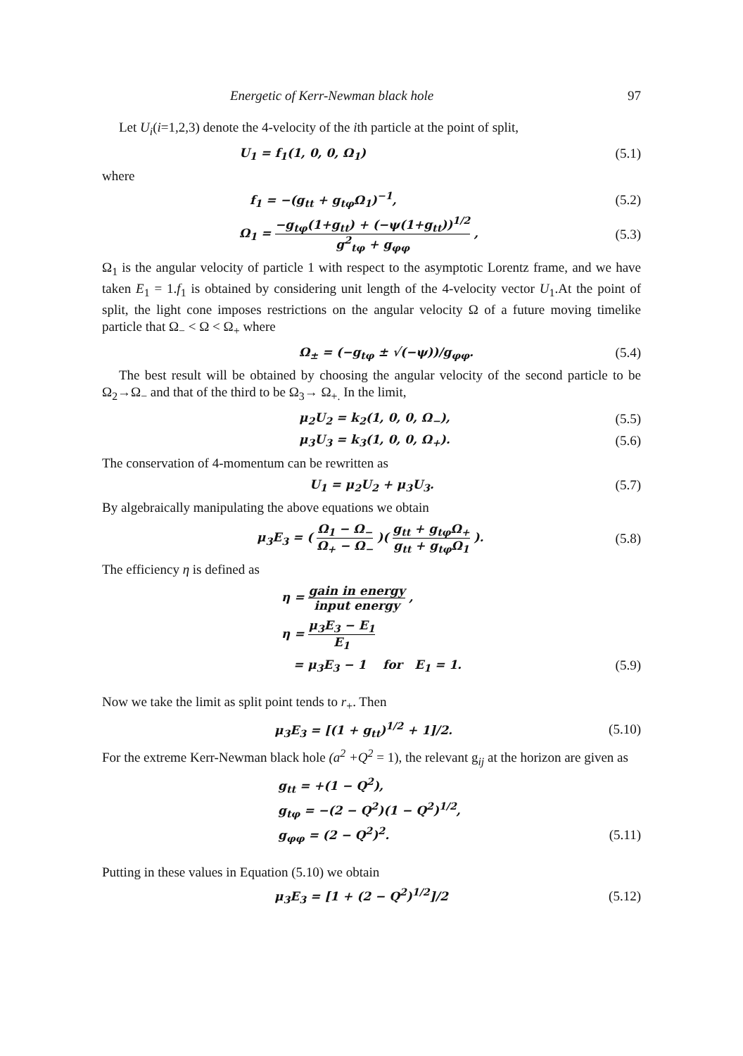Energetic of Kerr-Newman black hole 97
Let U<sub>i</sub>(i=1,2,3) denote the 4-velocity of the ith particle at the point of split,
U<sub>1</sub> = f<sub>1</sub>(1, 0, 0, Ω<sub>1</sub>) (5.1)
where
f<sub>1</sub> = −(g<sub>tt</sub> + g<sub>tφ</sub>Ω<sub>1</sub>)<sup>−1</sup>, (5.2)
Ω<sub>1</sub> = −g<sub>tφ</sub>(1+g<sub>tt</sub>) + (−ψ(1+g<sub>tt</sub>))<sup>1/2</sup> g<sup>2</sup><sub>tφ</sub> + g<sub>φφ</sub> , (5.3)
Ω<sub>1</sub> is the angular velocity of particle 1 with respect to the asymptotic Lorentz frame, and we have taken E<sub>1</sub> = 1.f<sub>1</sub> is obtained by considering unit length of the 4-velocity vector U<sub>1</sub>.At the point of split, the light cone imposes restrictions on the angular velocity Ω of a future moving timelike particle that Ω<sub>−</sub> < Ω < Ω<sub>+</sub> where
Ω<sub>±</sub> = (−g<sub>tφ</sub> ± √(−ψ))/g<sub>φφ</sub>. (5.4)
The best result will be obtained by choosing the angular velocity of the second particle to be Ω<sub>2</sub>→Ω<sub>−</sub> and that of the third to be Ω<sub>3</sub>→ Ω<sub>+.</sub> In the limit,
μ<sub>2</sub>U<sub>2</sub> = k<sub>2</sub>(1, 0, 0, Ω<sub>−</sub>), (5.5)
μ<sub>3</sub>U<sub>3</sub> = k<sub>3</sub>(1, 0, 0, Ω<sub>+</sub>). (5.6)
The conservation of 4-momentum can be rewritten as
U<sub>1</sub> = μ<sub>2</sub>U<sub>2</sub> + μ<sub>3</sub>U<sub>3</sub>. (5.7)
By algebraically manipulating the above equations we obtain
μ<sub>3</sub>E<sub>3</sub> = ( Ω<sub>1</sub> − Ω<sub>−</sub> Ω<sub>+</sub> − Ω<sub>−</sub> )( g<sub>tt</sub> + g<sub>tφ</sub>Ω<sub>+</sub> g<sub>tt</sub> + g<sub>tφ</sub>Ω<sub>1</sub> ). (5.8)
The efficiency η is defined as
η = gain in energy input energy ,
η = μ<sub>3</sub>E<sub>3</sub> − E<sub>1</sub> E<sub>1</sub>
= μ<sub>3</sub>E<sub>3</sub> − 1 for E<sub>1</sub> = 1. (5.9)
Now we take the limit as split point tends to r<sub>+</sub>. Then
μ<sub>3</sub>E<sub>3</sub> = [(1 + g<sub>tt</sub>)<sup>1/2</sup> + 1]/2. (5.10)
For the extreme Kerr-Newman black hole (a<sup>2</sup> +Q<sup>2</sup> = 1), the relevant g<sub>ij</sub> at the horizon are given as
g<sub>tt</sub> = +(1 − Q<sup>2</sup>),
g<sub>tφ</sub> = −(2 − Q<sup>2</sup>)(1 − Q<sup>2</sup>)<sup>1/2</sup>,
g<sub>φφ</sub> = (2 − Q<sup>2</sup>)<sup>2</sup>. (5.11)
Putting in these values in Equation (5.10) we obtain
μ<sub>3</sub>E<sub>3</sub> = [1 + (2 − Q<sup>2</sup>)<sup>1/2</sup>]/2 (5.12)